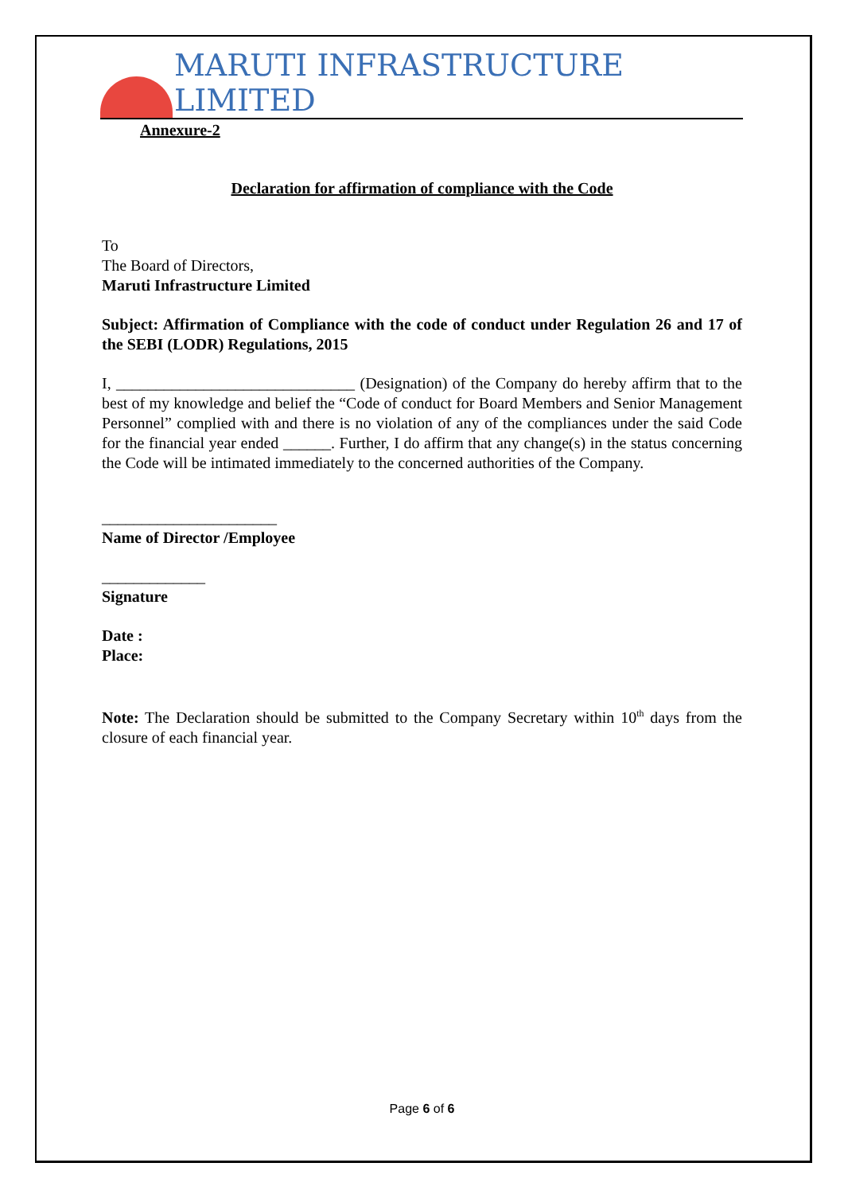MARUTI INFRASTRUCTURE LIMITED
Annexure-2
Declaration for affirmation of compliance with the Code
To
The Board of Directors,
Maruti Infrastructure Limited
Subject: Affirmation of Compliance with the code of conduct under Regulation 26 and 17 of the SEBI (LODR) Regulations, 2015
I, ______________________________ (Designation) of the Company do hereby affirm that to the best of my knowledge and belief the “Code of conduct for Board Members and Senior Management Personnel” complied with and there is no violation of any of the compliances under the said Code for the financial year ended ______. Further, I do affirm that any change(s) in the status concerning the Code will be intimated immediately to the concerned authorities of the Company.
______________________
Name of Director /Employee
_____________
Signature
Date :
Place:
Note: The Declaration should be submitted to the Company Secretary within 10<sup>th</sup> days from the closure of each financial year.
Page 6 of 6